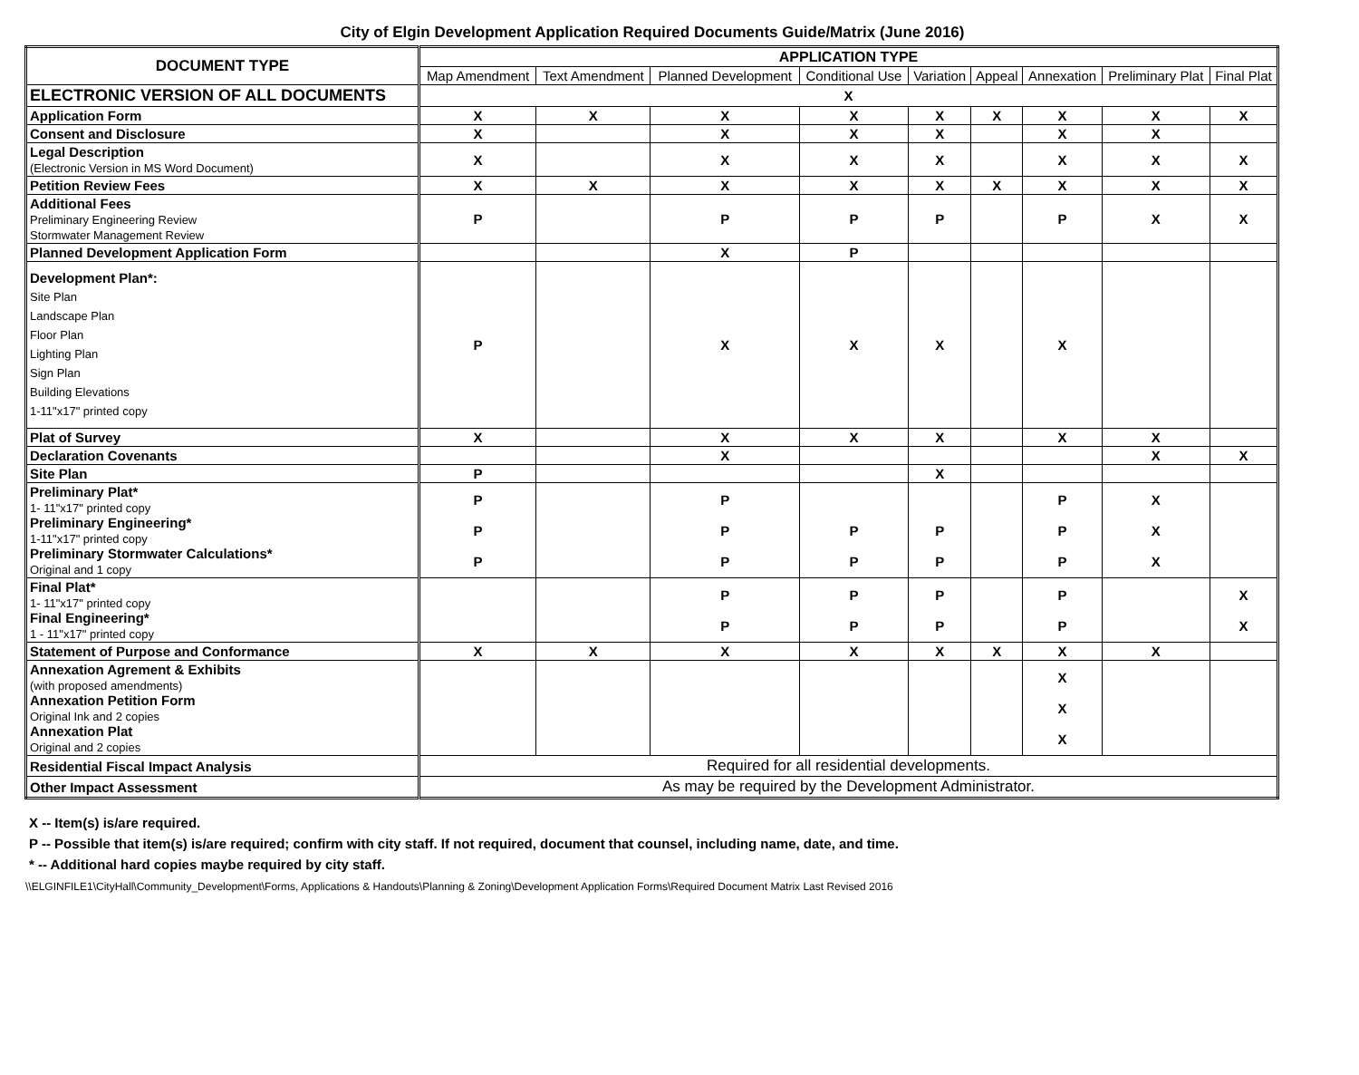City of Elgin Development Application Required Documents Guide/Matrix (June 2016)
| DOCUMENT TYPE | APPLICATION TYPE | | | | | | | | |
| --- | --- | --- | --- | --- | --- | --- | --- | --- | --- |
| | Map Amendment | Text Amendment | Planned Development | Conditional Use | Variation | Appeal | Annexation | Preliminary Plat | Final Plat |
| ELECTRONIC VERSION OF ALL DOCUMENTS | X | | | | | | | | |
| Application Form | X | X | X | X | X | X | X | X | X |
| Consent and Disclosure | X | | X | X | X | | X | X | |
| Legal Description (Electronic Version in MS Word Document) | X | | X | X | X | | X | X | X |
| Petition Review Fees | X | X | X | X | X | X | X | X | X |
| Additional Fees Preliminary Engineering Review Stormwater Management Review | P | | P | P | P | | P | X | X |
| Planned Development Application Form | | | X | P | | | | | |
| Development Plan*: Site Plan Landscape Plan Floor Plan Lighting Plan Sign Plan Building Elevations 1-11"x17" printed copy | P | | X | X | X | | X | | |
| Plat of Survey | X | | X | X | X | | X | X | |
| Declaration Covenants | | | X | | | | | X | X |
| Site Plan | P | | | | X | | | | |
| Preliminary Plat* 1- 11"x17" printed copy Preliminary Engineering* 1-11"x17" printed copy Preliminary Stormwater Calculations* Original and 1 copy | P P P | | P P P | P P | P P | | P P P | X X X | |
| Final Plat* 1- 11"x17" printed copy Final Engineering* 1 - 11"x17" printed copy | | | P P | P P | P P | | P P | | X X |
| Statement of Purpose and Conformance | X | X | X | X | X | X | X | X | |
| Annexation Agrement & Exhibits (with proposed amendments) Annexation Petition Form Original Ink and 2 copies Annexation Plat Original and 2 copies | | | | | | | X X X | | |
| Residential Fiscal Impact Analysis | Required for all residential developments. | | | | | | | | |
| Other Impact Assessment | As may be required by the Development Administrator. | | | | | | | | |
X -- Item(s) is/are required.
P -- Possible that item(s) is/are required; confirm with city staff. If not required, document that counsel, including name, date, and time.
* -- Additional hard copies maybe required by city staff.
\\ELGINFILE1\CityHall\Community_Development\Forms, Applications & Handouts\Planning & Zoning\Development Application Forms\Required Document Matrix Last Revised 2016